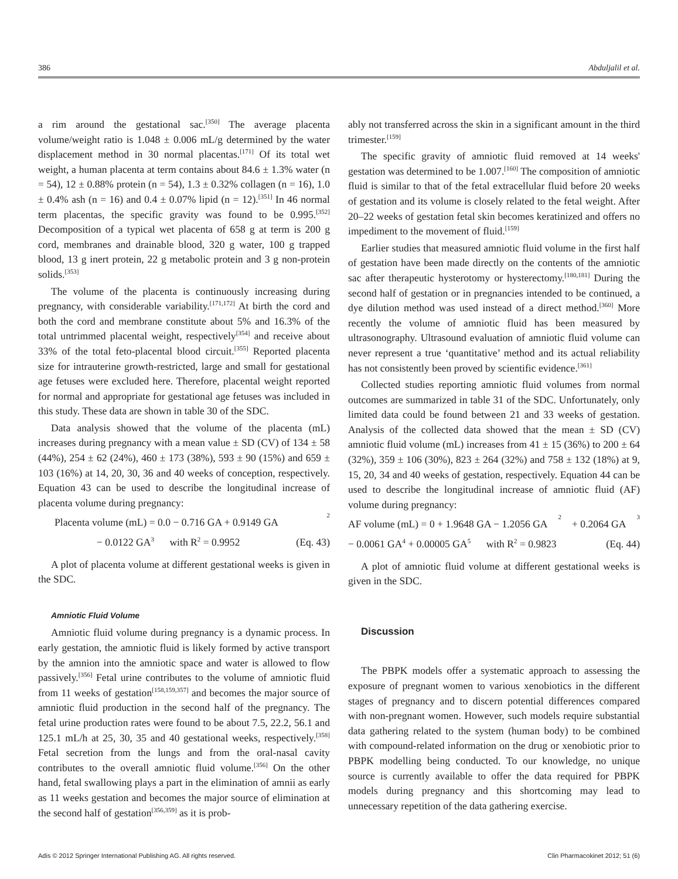386 Abduljalil et al.
a rim around the gestational sac.<sup>[350]</sup> The average placenta volume/weight ratio is 1.048 ± 0.006 mL/g determined by the water displacement method in 30 normal placentas.<sup>[171]</sup> Of its total wet weight, a human placenta at term contains about 84.6 ± 1.3% water (n = 54), 12 ± 0.88% protein (n = 54), 1.3 ± 0.32% collagen (n = 16), 1.0 ± 0.4% ash (n = 16) and 0.4 ± 0.07% lipid (n = 12).<sup>[351]</sup> In 46 normal term placentas, the specific gravity was found to be 0.995.<sup>[352]</sup> Decomposition of a typical wet placenta of 658 g at term is 200 g cord, membranes and drainable blood, 320 g water, 100 g trapped blood, 13 g inert protein, 22 g metabolic protein and 3 g non-protein solids.<sup>[353]</sup>
The volume of the placenta is continuously increasing during pregnancy, with considerable variability.<sup>[171,172]</sup> At birth the cord and both the cord and membrane constitute about 5% and 16.3% of the total untrimmed placental weight, respectively<sup>[354]</sup> and receive about 33% of the total feto-placental blood circuit.<sup>[355]</sup> Reported placenta size for intrauterine growth-restricted, large and small for gestational age fetuses were excluded here. Therefore, placental weight reported for normal and appropriate for gestational age fetuses was included in this study. These data are shown in table 30 of the SDC.
Data analysis showed that the volume of the placenta (mL) increases during pregnancy with a mean value ± SD (CV) of 134 ± 58 (44%), 254 ± 62 (24%), 460 ± 173 (38%), 593 ± 90 (15%) and 659 ± 103 (16%) at 14, 20, 30, 36 and 40 weeks of conception, respectively. Equation 43 can be used to describe the longitudinal increase of placenta volume during pregnancy:
Placenta volume (mL) = 0.0 − 0.716 GA + 0.9149 GA<sup>2</sup>
− 0.0122 GA<sup>3</sup> with R<sup>2</sup> = 0.9952 (Eq. 43)
A plot of placenta volume at different gestational weeks is given in the SDC.
Amniotic Fluid Volume
Amniotic fluid volume during pregnancy is a dynamic process. In early gestation, the amniotic fluid is likely formed by active transport by the amnion into the amniotic space and water is allowed to flow passively.<sup>[356]</sup> Fetal urine contributes to the volume of amniotic fluid from 11 weeks of gestation<sup>[158,159,357]</sup> and becomes the major source of amniotic fluid production in the second half of the pregnancy. The fetal urine production rates were found to be about 7.5, 22.2, 56.1 and 125.1 mL/h at 25, 30, 35 and 40 gestational weeks, respectively.<sup>[358]</sup> Fetal secretion from the lungs and from the oral-nasal cavity contributes to the overall amniotic fluid volume.<sup>[356]</sup> On the other hand, fetal swallowing plays a part in the elimination of amnii as early as 11 weeks gestation and becomes the major source of elimination at the second half of gestation<sup>[356,359]</sup> as it is prob-
ably not transferred across the skin in a significant amount in the third trimester.<sup>[159]</sup>
The specific gravity of amniotic fluid removed at 14 weeks' gestation was determined to be 1.007.<sup>[160]</sup> The composition of amniotic fluid is similar to that of the fetal extracellular fluid before 20 weeks of gestation and its volume is closely related to the fetal weight. After 20–22 weeks of gestation fetal skin becomes keratinized and offers no impediment to the movement of fluid.<sup>[159]</sup>
Earlier studies that measured amniotic fluid volume in the first half of gestation have been made directly on the contents of the amniotic sac after therapeutic hysterotomy or hysterectomy.<sup>[180,181]</sup> During the second half of gestation or in pregnancies intended to be continued, a dye dilution method was used instead of a direct method.<sup>[360]</sup> More recently the volume of amniotic fluid has been measured by ultrasonography. Ultrasound evaluation of amniotic fluid volume can never represent a true ‘quantitative’ method and its actual reliability has not consistently been proved by scientific evidence.<sup>[361]</sup>
Collected studies reporting amniotic fluid volumes from normal outcomes are summarized in table 31 of the SDC. Unfortunately, only limited data could be found between 21 and 33 weeks of gestation. Analysis of the collected data showed that the mean ± SD (CV) amniotic fluid volume (mL) increases from 41 ± 15 (36%) to 200 ± 64 (32%), 359 ± 106 (30%), 823 ± 264 (32%) and 758 ± 132 (18%) at 9, 15, 20, 34 and 40 weeks of gestation, respectively. Equation 44 can be used to describe the longitudinal increase of amniotic fluid (AF) volume during pregnancy:
AF volume (mL) = 0 + 1.9648 GA − 1.2056 GA<sup>2</sup> + 0.2064 GA<sup>3</sup>
− 0.0061 GA<sup>4</sup> + 0.00005 GA<sup>5</sup> with R<sup>2</sup> = 0.9823 (Eq. 44)
A plot of amniotic fluid volume at different gestational weeks is given in the SDC.
Discussion
The PBPK models offer a systematic approach to assessing the exposure of pregnant women to various xenobiotics in the different stages of pregnancy and to discern potential differences compared with non-pregnant women. However, such models require substantial data gathering related to the system (human body) to be combined with compound-related information on the drug or xenobiotic prior to PBPK modelling being conducted. To our knowledge, no unique source is currently available to offer the data required for PBPK models during pregnancy and this shortcoming may lead to unnecessary repetition of the data gathering exercise.
Adis © 2012 Springer International Publishing AG. All rights reserved. Clin Pharmacokinet 2012; 51 (6)